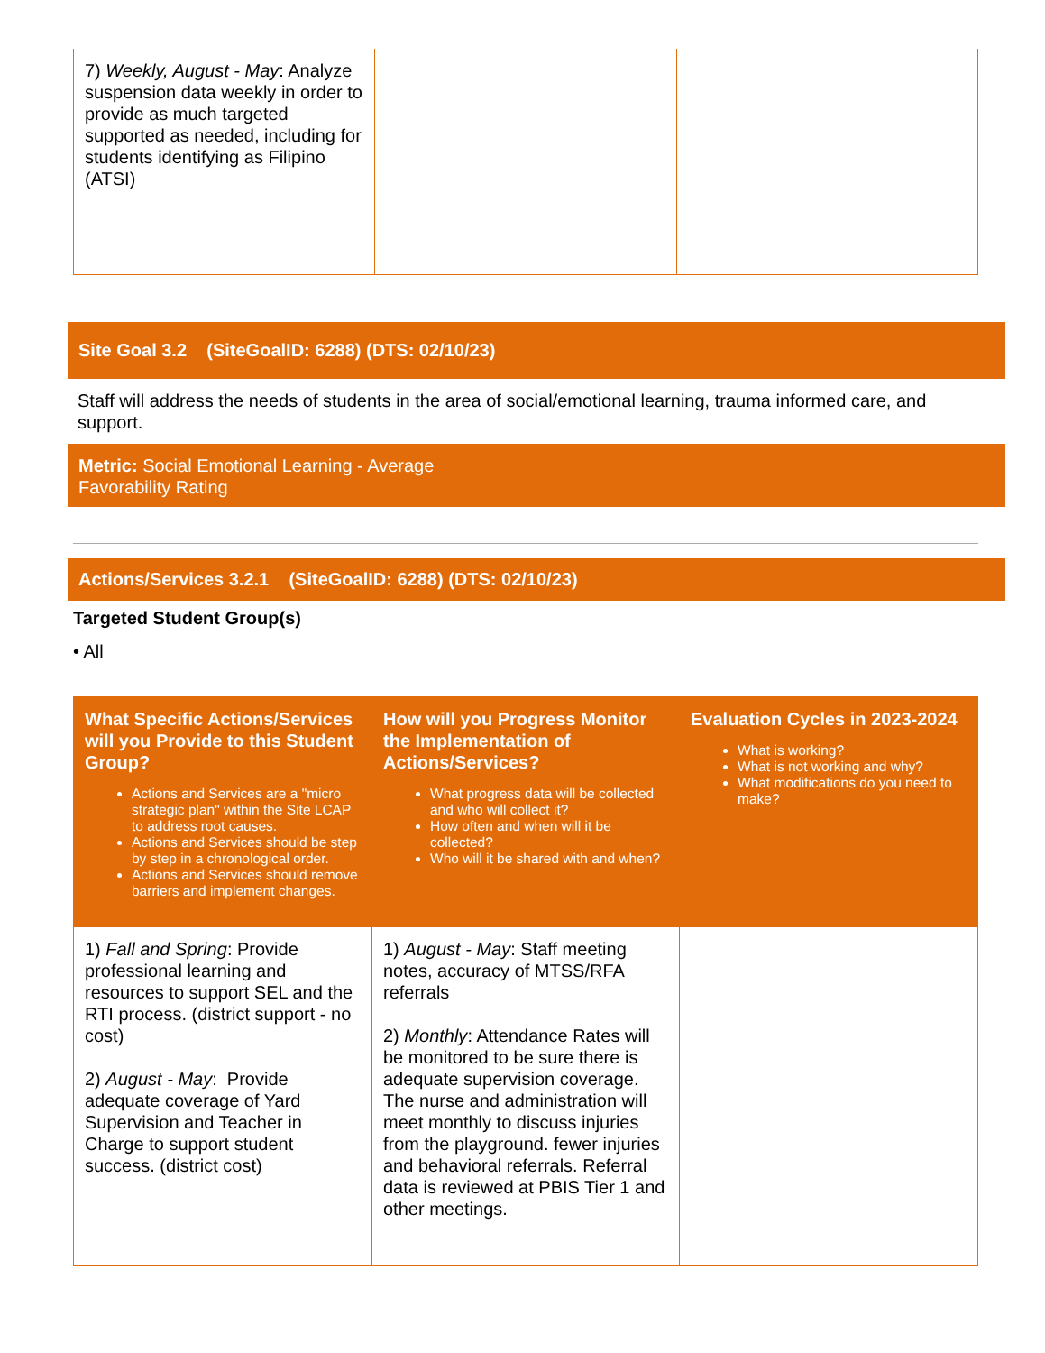| 7) Weekly, August - May : Analyze suspension data weekly in order to provide as much targeted supported as needed, including for students identifying as Filipino (ATSI) | | |
Site Goal 3.2 (SiteGoalID: 6288) (DTS: 02/10/23)
Staff will address the needs of students in the area of social/emotional learning, trauma informed care, and support.
Metric: Social Emotional Learning - Average
Favorability Rating
Actions/Services 3.2.1 (SiteGoalID: 6288) (DTS: 02/10/23)
Targeted Student Group(s)
• All
| What Specific Actions/Services will you Provide to this Student Group? Actions and Services are a "micro strategic plan" within the Site LCAP to address root causes. Actions and Services should be step by step in a chronological order. Actions and Services should remove barriers and implement changes. | How will you Progress Monitor the Implementation of Actions/Services? What progress data will be collected and who will collect it? How often and when will it be collected? Who will it be shared with and when? | Evaluation Cycles in 2023-2024 What is working? What is not working and why? What modifications do you need to make? |
| --- | --- | --- |
| 1) Fall and Spring : Provide professional learning and resources to support SEL and the RTI process. (district support - no cost) 2) August - May : Provide adequate coverage of Yard Supervision and Teacher in Charge to support student success. (district cost) | 1) August - May : Staff meeting notes, accuracy of MTSS/RFA referrals 2) Monthly : Attendance Rates will be monitored to be sure there is adequate supervision coverage. The nurse and administration will meet monthly to discuss injuries from the playground. fewer injuries and behavioral referrals. Referral data is reviewed at PBIS Tier 1 and other meetings. | |